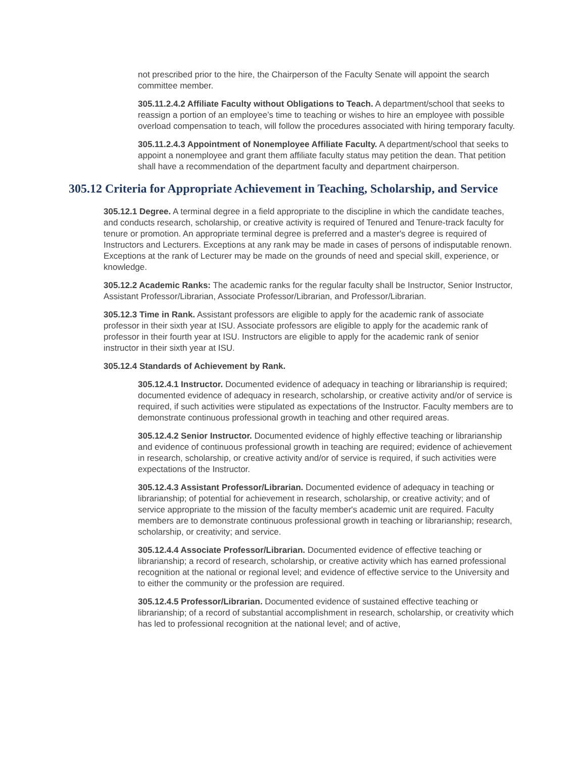not prescribed prior to the hire, the Chairperson of the Faculty Senate will appoint the search committee member.
305.11.2.4.2 Affiliate Faculty without Obligations to Teach. A department/school that seeks to reassign a portion of an employee’s time to teaching or wishes to hire an employee with possible overload compensation to teach, will follow the procedures associated with hiring temporary faculty.
305.11.2.4.3 Appointment of Nonemployee Affiliate Faculty. A department/school that seeks to appoint a nonemployee and grant them affiliate faculty status may petition the dean. That petition shall have a recommendation of the department faculty and department chairperson.
305.12 Criteria for Appropriate Achievement in Teaching, Scholarship, and Service
305.12.1 Degree. A terminal degree in a field appropriate to the discipline in which the candidate teaches, and conducts research, scholarship, or creative activity is required of Tenured and Tenure-track faculty for tenure or promotion. An appropriate terminal degree is preferred and a master's degree is required of Instructors and Lecturers. Exceptions at any rank may be made in cases of persons of indisputable renown. Exceptions at the rank of Lecturer may be made on the grounds of need and special skill, experience, or knowledge.
305.12.2 Academic Ranks: The academic ranks for the regular faculty shall be Instructor, Senior Instructor, Assistant Professor/Librarian, Associate Professor/Librarian, and Professor/Librarian.
305.12.3 Time in Rank. Assistant professors are eligible to apply for the academic rank of associate professor in their sixth year at ISU. Associate professors are eligible to apply for the academic rank of professor in their fourth year at ISU. Instructors are eligible to apply for the academic rank of senior instructor in their sixth year at ISU.
305.12.4 Standards of Achievement by Rank.
305.12.4.1 Instructor. Documented evidence of adequacy in teaching or librarianship is required; documented evidence of adequacy in research, scholarship, or creative activity and/or of service is required, if such activities were stipulated as expectations of the Instructor. Faculty members are to demonstrate continuous professional growth in teaching and other required areas.
305.12.4.2 Senior Instructor. Documented evidence of highly effective teaching or librarianship and evidence of continuous professional growth in teaching are required; evidence of achievement in research, scholarship, or creative activity and/or of service is required, if such activities were expectations of the Instructor.
305.12.4.3 Assistant Professor/Librarian. Documented evidence of adequacy in teaching or librarianship; of potential for achievement in research, scholarship, or creative activity; and of service appropriate to the mission of the faculty member's academic unit are required. Faculty members are to demonstrate continuous professional growth in teaching or librarianship; research, scholarship, or creativity; and service.
305.12.4.4 Associate Professor/Librarian. Documented evidence of effective teaching or librarianship; a record of research, scholarship, or creative activity which has earned professional recognition at the national or regional level; and evidence of effective service to the University and to either the community or the profession are required.
305.12.4.5 Professor/Librarian. Documented evidence of sustained effective teaching or librarianship; of a record of substantial accomplishment in research, scholarship, or creativity which has led to professional recognition at the national level; and of active,